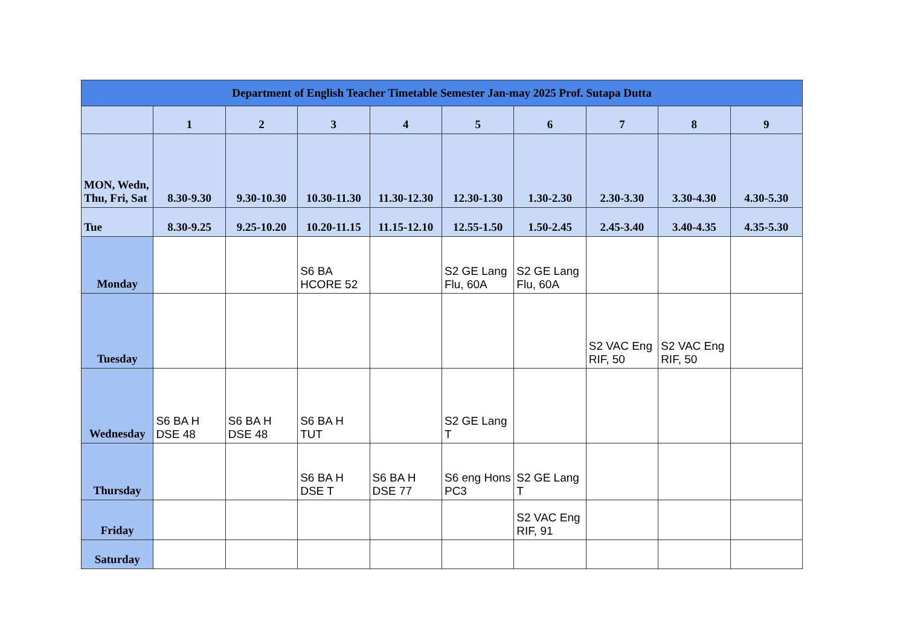| Department of English Teacher Timetable Semester Jan-may 2025 Prof. Sutapa Dutta | | | | | | | | | |
| --- | --- | --- | --- | --- | --- | --- | --- | --- | --- |
| | 1 | 2 | 3 | 4 | 5 | 6 | 7 | 8 | 9 |
| MON, Wedn, Thu, Fri, Sat | 8.30-9.30 | 9.30-10.30 | 10.30-11.30 | 11.30-12.30 | 12.30-1.30 | 1.30-2.30 | 2.30-3.30 | 3.30-4.30 | 4.30-5.30 |
| Tue | 8.30-9.25 | 9.25-10.20 | 10.20-11.15 | 11.15-12.10 | 12.55-1.50 | 1.50-2.45 | 2.45-3.40 | 3.40-4.35 | 4.35-5.30 |
| Monday | | | S6 BA HCORE 52 | | S2 GE Lang Flu, 60A | S2 GE Lang Flu, 60A | | | |
| Tuesday | | | | | | | S2 VAC Eng RIF, 50 | S2 VAC Eng RIF, 50 | |
| Wednesday | S6 BA H DSE 48 | S6 BA H DSE 48 | S6 BA H TUT | | S2 GE Lang T | | | | |
| Thursday | | | S6 BA H DSE T | S6 BA H DSE 77 | S6 eng Hons PC3 | S2 GE Lang T | | | |
| Friday | | | | | | S2 VAC Eng RIF, 91 | | | |
| Saturday | | | | | | | | | |